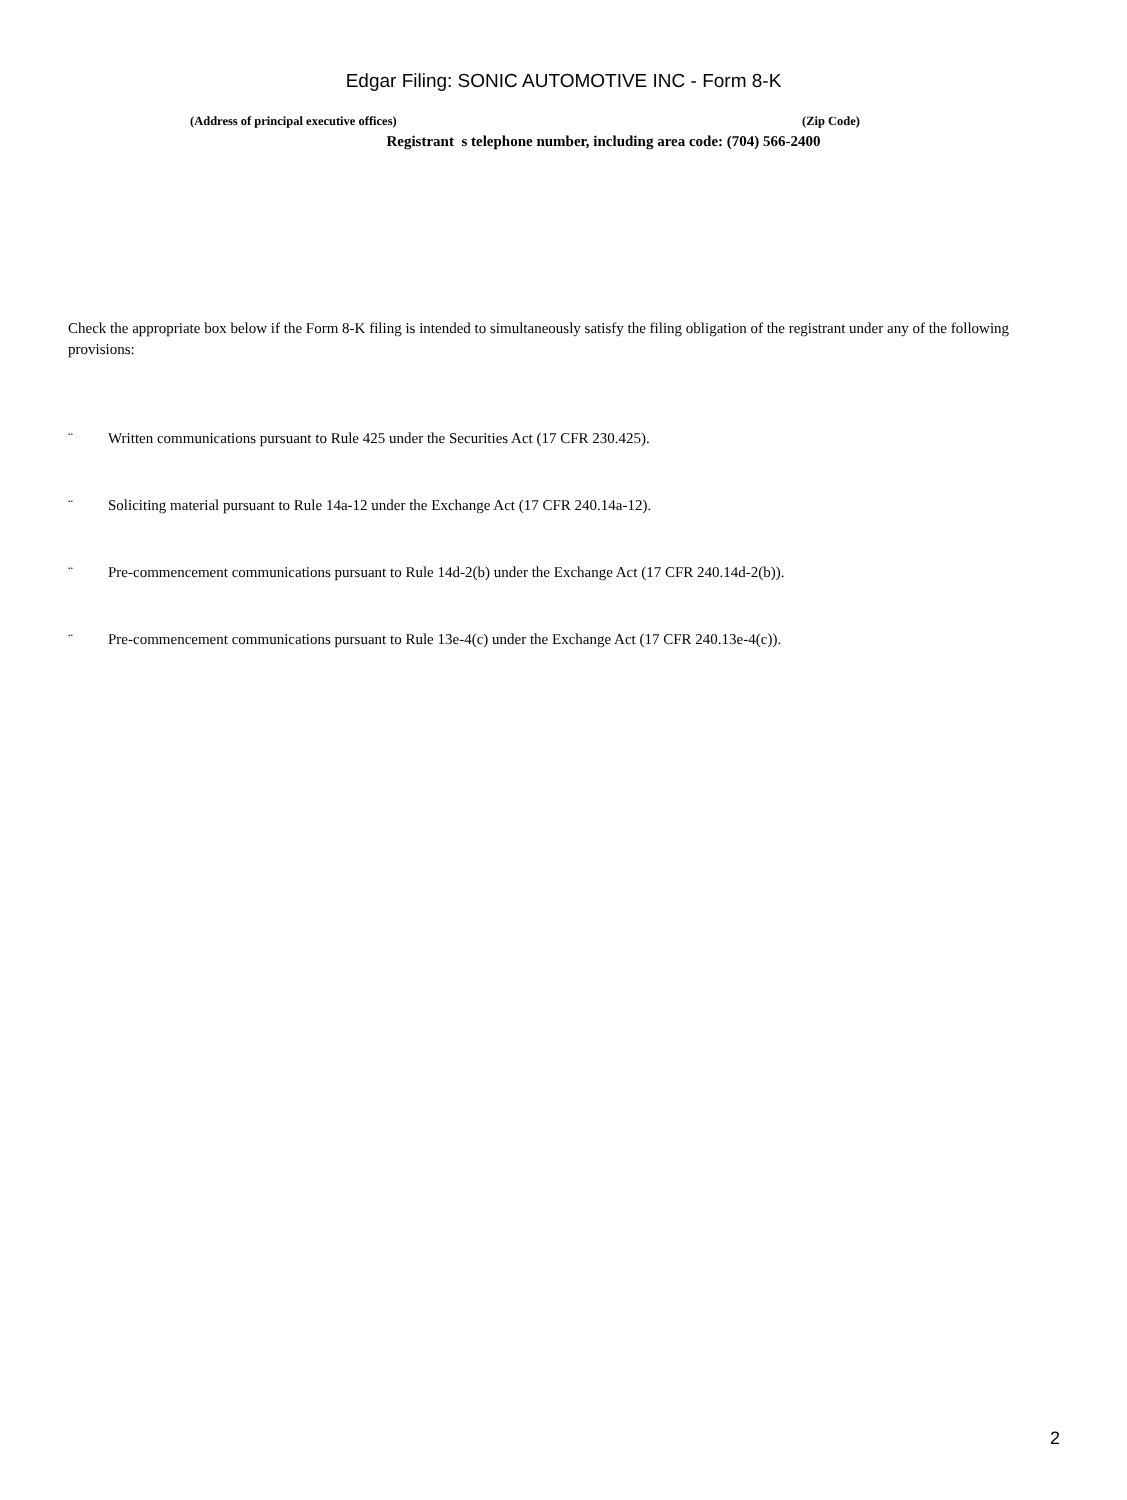Edgar Filing: SONIC AUTOMOTIVE INC - Form 8-K
(Address of principal executive offices) (Zip Code)
Registrant s telephone number, including area code: (704) 566-2400
Check the appropriate box below if the Form 8-K filing is intended to simultaneously satisfy the filing obligation of the registrant under any of the following provisions:
¨ Written communications pursuant to Rule 425 under the Securities Act (17 CFR 230.425).
¨ Soliciting material pursuant to Rule 14a-12 under the Exchange Act (17 CFR 240.14a-12).
¨ Pre-commencement communications pursuant to Rule 14d-2(b) under the Exchange Act (17 CFR 240.14d-2(b)).
¨ Pre-commencement communications pursuant to Rule 13e-4(c) under the Exchange Act (17 CFR 240.13e-4(c)).
2